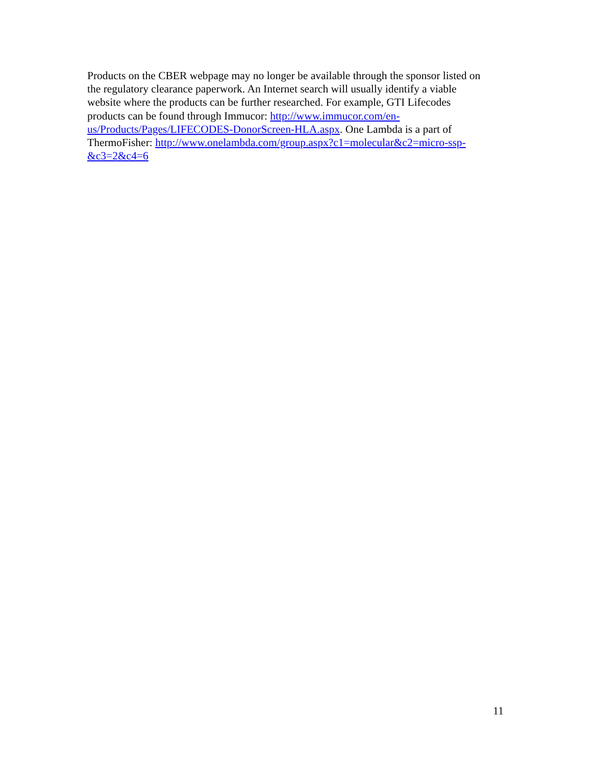Products on the CBER webpage may no longer be available through the sponsor listed on
the regulatory clearance paperwork. An Internet search will usually identify a viable
website where the products can be further researched. For example, GTI Lifecodes
products can be found through Immucor: http://www.immucor.com/en-
us/Products/Pages/LIFECODES-DonorScreen-HLA.aspx. One Lambda is a part of
ThermoFisher: http://www.onelambda.com/group.aspx?c1=molecular&c2=micro-ssp-
&c3=2&c4=6
11